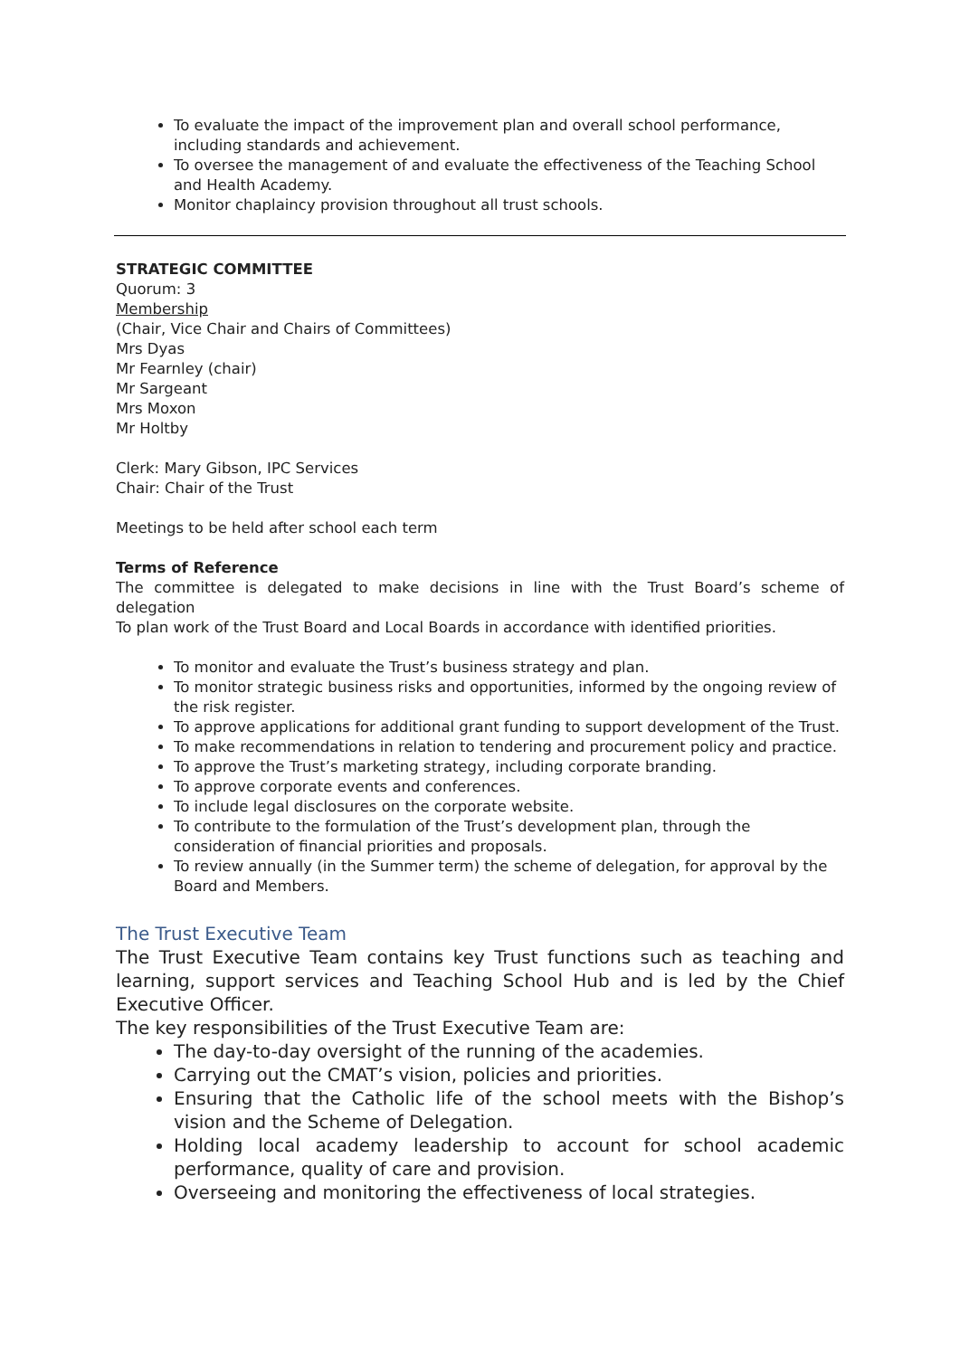To evaluate the impact of the improvement plan and overall school performance, including standards and achievement.
To oversee the management of and evaluate the effectiveness of the Teaching School and Health Academy.
Monitor chaplaincy provision throughout all trust schools.
STRATEGIC COMMITTEE
Quorum: 3
Membership
(Chair, Vice Chair and Chairs of Committees)
Mrs Dyas
Mr Fearnley (chair)
Mr Sargeant
Mrs Moxon
Mr Holtby
Clerk: Mary Gibson, IPC Services
Chair: Chair of the Trust
Meetings to be held after school each term
Terms of Reference
The committee is delegated to make decisions in line with the Trust Board’s scheme of delegation
To plan work of the Trust Board and Local Boards in accordance with identified priorities.
To monitor and evaluate the Trust’s business strategy and plan.
To monitor strategic business risks and opportunities, informed by the ongoing review of the risk register.
To approve applications for additional grant funding to support development of the Trust.
To make recommendations in relation to tendering and procurement policy and practice.
To approve the Trust’s marketing strategy, including corporate branding.
To approve corporate events and conferences.
To include legal disclosures on the corporate website.
To contribute to the formulation of the Trust’s development plan, through the consideration of financial priorities and proposals.
To review annually (in the Summer term) the scheme of delegation, for approval by the Board and Members.
The Trust Executive Team
The Trust Executive Team contains key Trust functions such as teaching and learning, support services and Teaching School Hub and is led by the Chief Executive Officer.
The key responsibilities of the Trust Executive Team are:
The day-to-day oversight of the running of the academies.
Carrying out the CMAT’s vision, policies and priorities.
Ensuring that the Catholic life of the school meets with the Bishop’s vision and the Scheme of Delegation.
Holding local academy leadership to account for school academic performance, quality of care and provision.
Overseeing and monitoring the effectiveness of local strategies.